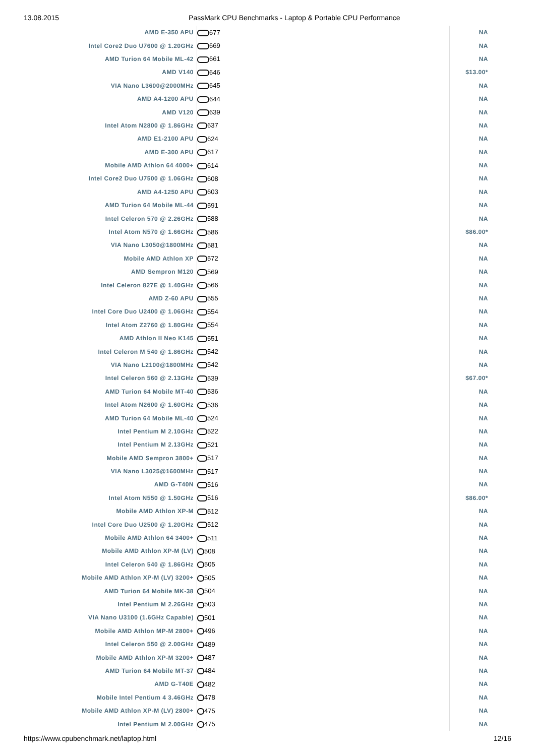13.08.2015 PassMark CPU Benchmarks - Laptop & Portable CPU Performance
| AMD E-350 APU | 677 | NA |
| Intel Core2 Duo U7600 @ 1.20GHz | 669 | NA |
| AMD Turion 64 Mobile ML-42 | 661 | NA |
| AMD V140 | 646 | $13.00* |
| VIA Nano L3600@2000MHz | 645 | NA |
| AMD A4-1200 APU | 644 | NA |
| AMD V120 | 639 | NA |
| Intel Atom N2800 @ 1.86GHz | 637 | NA |
| AMD E1-2100 APU | 624 | NA |
| AMD E-300 APU | 617 | NA |
| Mobile AMD Athlon 64 4000+ | 614 | NA |
| Intel Core2 Duo U7500 @ 1.06GHz | 608 | NA |
| AMD A4-1250 APU | 603 | NA |
| AMD Turion 64 Mobile ML-44 | 591 | NA |
| Intel Celeron 570 @ 2.26GHz | 588 | NA |
| Intel Atom N570 @ 1.66GHz | 586 | $86.00* |
| VIA Nano L3050@1800MHz | 581 | NA |
| Mobile AMD Athlon XP | 572 | NA |
| AMD Sempron M120 | 569 | NA |
| Intel Celeron 827E @ 1.40GHz | 566 | NA |
| AMD Z-60 APU | 555 | NA |
| Intel Core Duo U2400 @ 1.06GHz | 554 | NA |
| Intel Atom Z2760 @ 1.80GHz | 554 | NA |
| AMD Athlon II Neo K145 | 551 | NA |
| Intel Celeron M 540 @ 1.86GHz | 542 | NA |
| VIA Nano L2100@1800MHz | 542 | NA |
| Intel Celeron 560 @ 2.13GHz | 539 | $67.00* |
| AMD Turion 64 Mobile MT-40 | 536 | NA |
| Intel Atom N2600 @ 1.60GHz | 536 | NA |
| AMD Turion 64 Mobile ML-40 | 524 | NA |
| Intel Pentium M 2.10GHz | 522 | NA |
| Intel Pentium M 2.13GHz | 521 | NA |
| Mobile AMD Sempron 3800+ | 517 | NA |
| VIA Nano L3025@1600MHz | 517 | NA |
| AMD G-T40N | 516 | NA |
| Intel Atom N550 @ 1.50GHz | 516 | $86.00* |
| Mobile AMD Athlon XP-M | 512 | NA |
| Intel Core Duo U2500 @ 1.20GHz | 512 | NA |
| Mobile AMD Athlon 64 3400+ | 511 | NA |
| Mobile AMD Athlon XP-M (LV) | 508 | NA |
| Intel Celeron 540 @ 1.86GHz | 505 | NA |
| Mobile AMD Athlon XP-M (LV) 3200+ | 505 | NA |
| AMD Turion 64 Mobile MK-38 | 504 | NA |
| Intel Pentium M 2.26GHz | 503 | NA |
| VIA Nano U3100 (1.6GHz Capable) | 501 | NA |
| Mobile AMD Athlon MP-M 2800+ | 496 | NA |
| Intel Celeron 550 @ 2.00GHz | 489 | NA |
| Mobile AMD Athlon XP-M 3200+ | 487 | NA |
| AMD Turion 64 Mobile MT-37 | 484 | NA |
| AMD G-T40E | 482 | NA |
| Mobile Intel Pentium 4 3.46GHz | 478 | NA |
| Mobile AMD Athlon XP-M (LV) 2800+ | 475 | NA |
| Intel Pentium M 2.00GHz | 475 | NA |
https://www.cpubenchmark.net/laptop.html 12/16